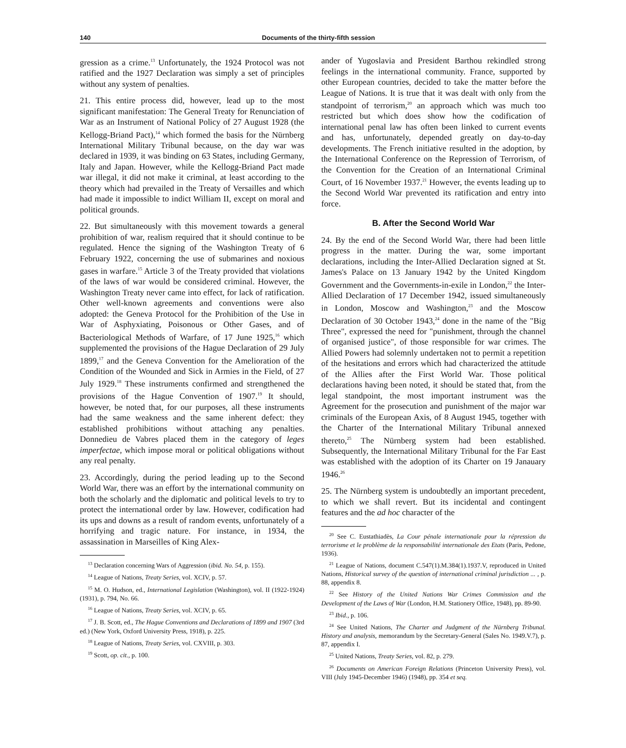140 Documents of the thirty-fifth session
gression as a crime.<sup>13</sup> Unfortunately, the 1924 Protocol was not ratified and the 1927 Declaration was simply a set of principles without any system of penalties.
21. This entire process did, however, lead up to the most significant manifestation: The General Treaty for Renunciation of War as an Instrument of National Policy of 27 August 1928 (the Kellogg-Briand Pact),<sup>14</sup> which formed the basis for the Nürnberg International Military Tribunal because, on the day war was declared in 1939, it was binding on 63 States, including Germany, Italy and Japan. However, while the Kellogg-Briand Pact made war illegal, it did not make it criminal, at least according to the theory which had prevailed in the Treaty of Versailles and which had made it impossible to indict William II, except on moral and political grounds.
22. But simultaneously with this movement towards a general prohibition of war, realism required that it should continue to be regulated. Hence the signing of the Washington Treaty of 6 February 1922, concerning the use of submarines and noxious gases in warfare.<sup>15</sup> Article 3 of the Treaty provided that violations of the laws of war would be considered criminal. However, the Washington Treaty never came into effect, for lack of ratification. Other well-known agreements and conventions were also adopted: the Geneva Protocol for the Prohibition of the Use in War of Asphyxiating, Poisonous or Other Gases, and of Bacteriological Methods of Warfare, of 17 June 1925,<sup>16</sup> which supplemented the provisions of the Hague Declaration of 29 July 1899,<sup>17</sup> and the Geneva Convention for the Amelioration of the Condition of the Wounded and Sick in Armies in the Field, of 27 July 1929.<sup>18</sup> These instruments confirmed and strengthened the provisions of the Hague Convention of 1907.<sup>19</sup> It should, however, be noted that, for our purposes, all these instruments had the same weakness and the same inherent defect: they established prohibitions without attaching any penalties. Donnedieu de Vabres placed them in the category of leges imperfectae, which impose moral or political obligations without any real penalty.
23. Accordingly, during the period leading up to the Second World War, there was an effort by the international community on both the scholarly and the diplomatic and political levels to try to protect the international order by law. However, codification had its ups and downs as a result of random events, unfortunately of a horrifying and tragic nature. For instance, in 1934, the assassination in Marseilles of King Alex-
<sup>13</sup> Declaration concerning Wars of Aggression (ibid. No. 54, p. 155).
<sup>14</sup> League of Nations, Treaty Series, vol. XCIV, p. 57.
<sup>15</sup> M. O. Hudson, ed., International Legislation (Washington), vol. II (1922-1924) (1931), p. 794, No. 66.
<sup>16</sup> League of Nations, Treaty Series, vol. XCIV, p. 65.
<sup>17</sup> J. B. Scott, ed., The Hague Conventions and Declarations of 1899 and 1907 (3rd ed.) (New York, Oxford University Press, 1918), p. 225.
<sup>18</sup> League of Nations, Treaty Series, vol. CXVIII, p. 303.
<sup>19</sup> Scott, op. cit., p. 100.
ander of Yugoslavia and President Barthou rekindled strong feelings in the international community. France, supported by other European countries, decided to take the matter before the League of Nations. It is true that it was dealt with only from the standpoint of terrorism,<sup>20</sup> an approach which was much too restricted but which does show how the codification of international penal law has often been linked to current events and has, unfortunately, depended greatly on day-to-day developments. The French initiative resulted in the adoption, by the International Conference on the Repression of Terrorism, of the Convention for the Creation of an International Criminal Court, of 16 November 1937.<sup>21</sup> However, the events leading up to the Second World War prevented its ratification and entry into force.
B. After the Second World War
24. By the end of the Second World War, there had been little progress in the matter. During the war, some important declarations, including the Inter-Allied Declaration signed at St. James's Palace on 13 January 1942 by the United Kingdom Government and the Governments-in-exile in London,<sup>22</sup> the Inter-Allied Declaration of 17 December 1942, issued simultaneously in London, Moscow and Washington,<sup>23</sup> and the Moscow Declaration of 30 October 1943,<sup>24</sup> done in the name of the "Big Three", expressed the need for "punishment, through the channel of organised justice", of those responsible for war crimes. The Allied Powers had solemnly undertaken not to permit a repetition of the hesitations and errors which had characterized the attitude of the Allies after the First World War. Those political declarations having been noted, it should be stated that, from the legal standpoint, the most important instrument was the Agreement for the prosecution and punishment of the major war criminals of the European Axis, of 8 August 1945, together with the Charter of the International Military Tribunal annexed thereto,<sup>25</sup> The Nürnberg system had been established. Subsequently, the International Military Tribunal for the Far East was established with the adoption of its Charter on 19 Janauary 1946.<sup>26</sup>
25. The Nürnberg system is undoubtedly an important precedent, to which we shall revert. But its incidental and contingent features and the ad hoc character of the
<sup>20</sup> See C. Eustathiadès, La Cour pénale internationale pour la répression du terrorisme et le problème de la responsabilité internationale des Etats (Paris, Pedone, 1936).
<sup>21</sup> League of Nations, document C.547(1).M.384(1).1937.V, reproduced in United Nations, Historical survey of the question of international criminal jurisdiction ... , p. 88, appendix 8.
<sup>22</sup> See History of the United Nations War Crimes Commission and the Development of the Laws of War (London, H.M. Stationery Office, 1948), pp. 89-90.
<sup>23</sup> Ibid., p. 106.
<sup>24</sup> See United Nations, The Charter and Judgment of the Nürnberg Tribunal. History and analysis, memorandum by the Secretary-General (Sales No. 1949.V.7), p. 87, appendix I.
<sup>25</sup> United Nations, Treaty Series, vol. 82, p. 279.
<sup>26</sup> Documents on American Foreign Relations (Princeton University Press), vol. VIII (July 1945-December 1946) (1948), pp. 354 et seq.